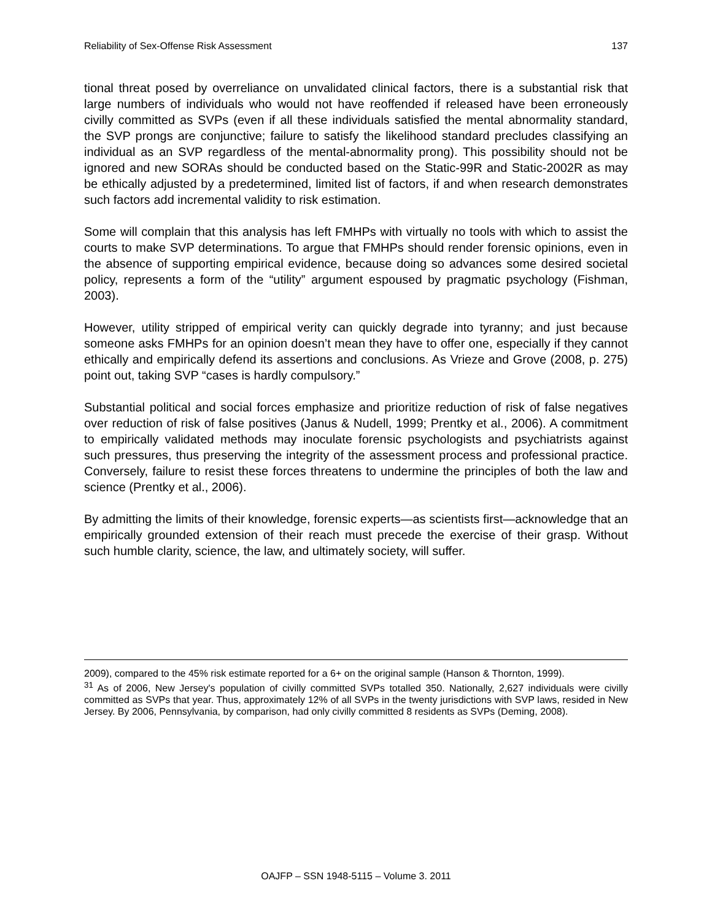Reliability of Sex-Offense Risk Assessment 137
tional threat posed by overreliance on unvalidated clinical factors, there is a substantial risk that large numbers of individuals who would not have reoffended if released have been erroneously civilly committed as SVPs (even if all these individuals satisfied the mental abnormality standard, the SVP prongs are conjunctive; failure to satisfy the likelihood standard precludes classifying an individual as an SVP regardless of the mental-abnormality prong). This possibility should not be ignored and new SORAs should be conducted based on the Static-99R and Static-2002R as may be ethically adjusted by a predetermined, limited list of factors, if and when research demonstrates such factors add incremental validity to risk estimation.
Some will complain that this analysis has left FMHPs with virtually no tools with which to assist the courts to make SVP determinations. To argue that FMHPs should render forensic opinions, even in the absence of supporting empirical evidence, because doing so advances some desired societal policy, represents a form of the “utility” argument espoused by pragmatic psychology (Fishman, 2003).
However, utility stripped of empirical verity can quickly degrade into tyranny; and just because someone asks FMHPs for an opinion doesn’t mean they have to offer one, especially if they cannot ethically and empirically defend its assertions and conclusions. As Vrieze and Grove (2008, p. 275) point out, taking SVP “cases is hardly compulsory.”
Substantial political and social forces emphasize and prioritize reduction of risk of false negatives over reduction of risk of false positives (Janus & Nudell, 1999; Prentky et al., 2006). A commitment to empirically validated methods may inoculate forensic psychologists and psychiatrists against such pressures, thus preserving the integrity of the assessment process and professional practice. Conversely, failure to resist these forces threatens to undermine the principles of both the law and science (Prentky et al., 2006).
By admitting the limits of their knowledge, forensic experts—as scientists first—acknowledge that an empirically grounded extension of their reach must precede the exercise of their grasp. Without such humble clarity, science, the law, and ultimately society, will suffer.
2009), compared to the 45% risk estimate reported for a 6+ on the original sample (Hanson & Thornton, 1999).
<sup>31</sup> As of 2006, New Jersey's population of civilly committed SVPs totalled 350. Nationally, 2,627 individuals were civilly committed as SVPs that year. Thus, approximately 12% of all SVPs in the twenty jurisdictions with SVP laws, resided in New Jersey. By 2006, Pennsylvania, by comparison, had only civilly committed 8 residents as SVPs (Deming, 2008).
OAJFP – SSN 1948-5115 – Volume 3. 2011